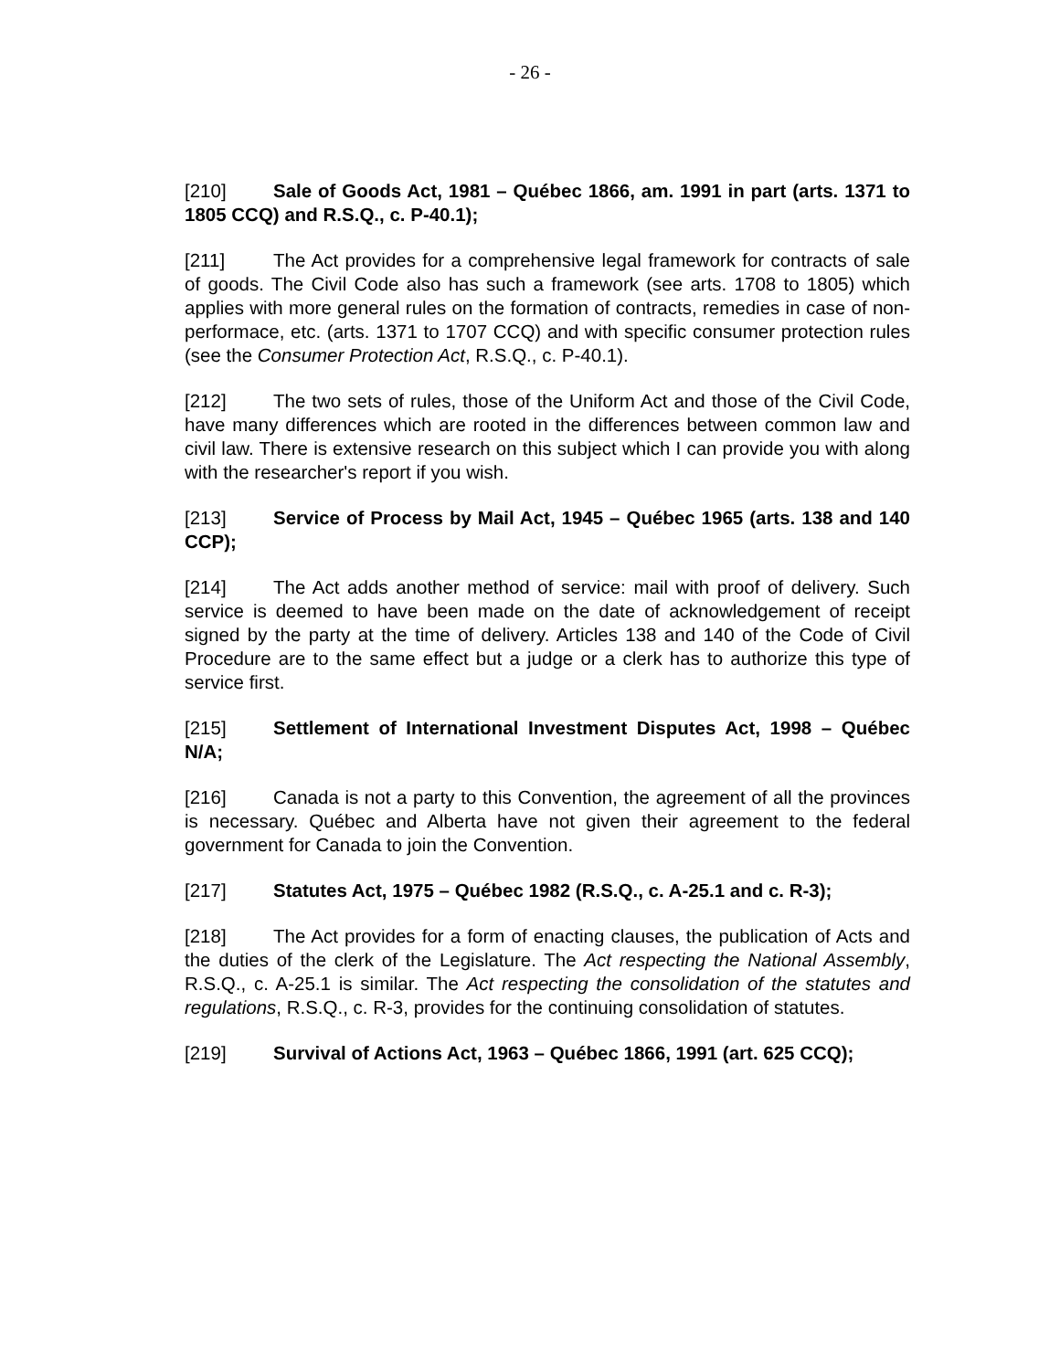- 26 -
[210] Sale of Goods Act, 1981 – Québec 1866, am. 1991 in part (arts. 1371 to 1805 CCQ) and R.S.Q., c. P-40.1);
[211] The Act provides for a comprehensive legal framework for contracts of sale of goods. The Civil Code also has such a framework (see arts. 1708 to 1805) which applies with more general rules on the formation of contracts, remedies in case of non-performace, etc. (arts. 1371 to 1707 CCQ) and with specific consumer protection rules (see the Consumer Protection Act, R.S.Q., c. P-40.1).
[212] The two sets of rules, those of the Uniform Act and those of the Civil Code, have many differences which are rooted in the differences between common law and civil law. There is extensive research on this subject which I can provide you with along with the researcher's report if you wish.
[213] Service of Process by Mail Act, 1945 – Québec 1965 (arts. 138 and 140 CCP);
[214] The Act adds another method of service: mail with proof of delivery. Such service is deemed to have been made on the date of acknowledgement of receipt signed by the party at the time of delivery. Articles 138 and 140 of the Code of Civil Procedure are to the same effect but a judge or a clerk has to authorize this type of service first.
[215] Settlement of International Investment Disputes Act, 1998 – Québec N/A;
[216] Canada is not a party to this Convention, the agreement of all the provinces is necessary. Québec and Alberta have not given their agreement to the federal government for Canada to join the Convention.
[217] Statutes Act, 1975 – Québec 1982 (R.S.Q., c. A-25.1 and c. R-3);
[218] The Act provides for a form of enacting clauses, the publication of Acts and the duties of the clerk of the Legislature. The Act respecting the National Assembly, R.S.Q., c. A-25.1 is similar. The Act respecting the consolidation of the statutes and regulations, R.S.Q., c. R-3, provides for the continuing consolidation of statutes.
[219] Survival of Actions Act, 1963 – Québec 1866, 1991 (art. 625 CCQ);